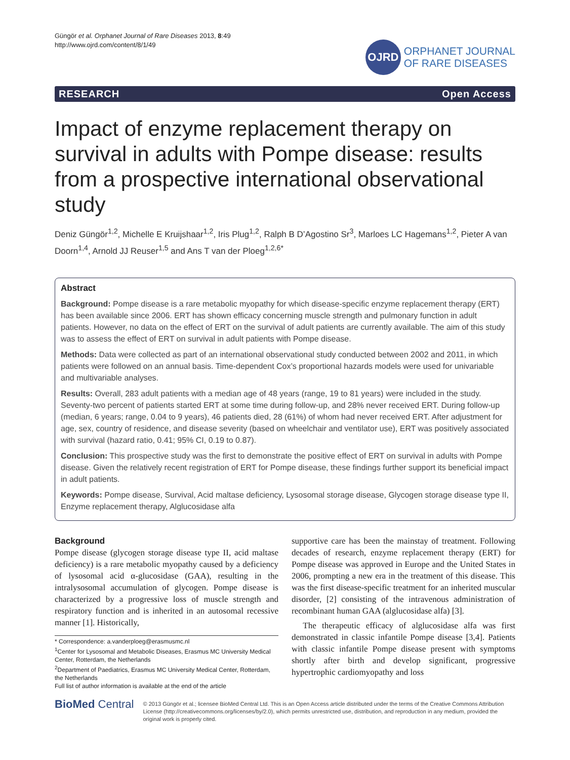Güngör et al. Orphanet Journal of Rare Diseases 2013, 8:49
http://www.ojrd.com/content/8/1/49
OJRD
ORPHANET JOURNAL
OF RARE DISEASES
RESEARCH Open Access
Impact of enzyme replacement therapy on survival in adults with Pompe disease: results from a prospective international observational study
Deniz Güngör<sup>1,2</sup>, Michelle E Kruijshaar<sup>1,2</sup>, Iris Plug<sup>1,2</sup>, Ralph B D’Agostino Sr<sup>3</sup>, Marloes LC Hagemans<sup>1,2</sup>, Pieter A van Doorn<sup>1,4</sup>, Arnold JJ Reuser<sup>1,5</sup> and Ans T van der Ploeg<sup>1,2,6*</sup>
Abstract
Background: Pompe disease is a rare metabolic myopathy for which disease-specific enzyme replacement therapy (ERT) has been available since 2006. ERT has shown efficacy concerning muscle strength and pulmonary function in adult patients. However, no data on the effect of ERT on the survival of adult patients are currently available. The aim of this study was to assess the effect of ERT on survival in adult patients with Pompe disease.
Methods: Data were collected as part of an international observational study conducted between 2002 and 2011, in which patients were followed on an annual basis. Time-dependent Cox’s proportional hazards models were used for univariable and multivariable analyses.
Results: Overall, 283 adult patients with a median age of 48 years (range, 19 to 81 years) were included in the study. Seventy-two percent of patients started ERT at some time during follow-up, and 28% never received ERT. During follow-up (median, 6 years; range, 0.04 to 9 years), 46 patients died, 28 (61%) of whom had never received ERT. After adjustment for age, sex, country of residence, and disease severity (based on wheelchair and ventilator use), ERT was positively associated with survival (hazard ratio, 0.41; 95% CI, 0.19 to 0.87).
Conclusion: This prospective study was the first to demonstrate the positive effect of ERT on survival in adults with Pompe disease. Given the relatively recent registration of ERT for Pompe disease, these findings further support its beneficial impact in adult patients.
Keywords: Pompe disease, Survival, Acid maltase deficiency, Lysosomal storage disease, Glycogen storage disease type II, Enzyme replacement therapy, Alglucosidase alfa
Background
Pompe disease (glycogen storage disease type II, acid maltase deficiency) is a rare metabolic myopathy caused by a deficiency of lysosomal acid α-glucosidase (GAA), resulting in the intralysosomal accumulation of glycogen. Pompe disease is characterized by a progressive loss of muscle strength and respiratory function and is inherited in an autosomal recessive manner [1]. Historically,
* Correspondence: a.vanderploeg@erasmusmc.nl
<sup>1</sup> Center for Lysosomal and Metabolic Diseases, Erasmus MC University Medical Center, Rotterdam, the Netherlands
<sup>2</sup> Department of Paediatrics, Erasmus MC University Medical Center, Rotterdam, the Netherlands
Full list of author information is available at the end of the article
supportive care has been the mainstay of treatment. Following decades of research, enzyme replacement therapy (ERT) for Pompe disease was approved in Europe and the United States in 2006, prompting a new era in the treatment of this disease. This was the first disease-specific treatment for an inherited muscular disorder, [2] consisting of the intravenous administration of recombinant human GAA (alglucosidase alfa) [3].
The therapeutic efficacy of alglucosidase alfa was first demonstrated in classic infantile Pompe disease [3,4]. Patients with classic infantile Pompe disease present with symptoms shortly after birth and develop significant, progressive hypertrophic cardiomyopathy and loss
BioMed Central
© 2013 Güngör et al.; licensee BioMed Central Ltd. This is an Open Access article distributed under the terms of the Creative Commons Attribution License (http://creativecommons.org/licenses/by/2.0), which permits unrestricted use, distribution, and reproduction in any medium, provided the original work is properly cited.